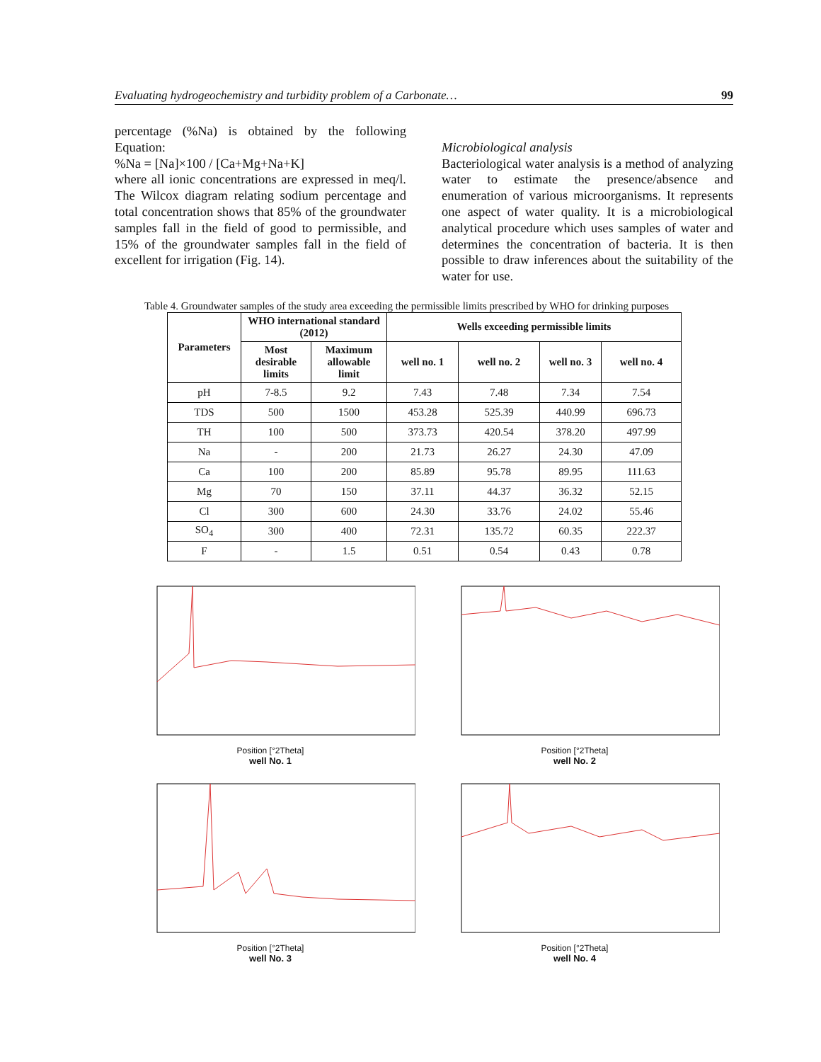Evaluating hydrogeochemistry and turbidity problem of a Carbonate… 99
percentage (%Na) is obtained by the following Equation:
%Na = [Na]×100 / [Ca+Mg+Na+K]
where all ionic concentrations are expressed in meq/l. The Wilcox diagram relating sodium percentage and total concentration shows that 85% of the groundwater samples fall in the field of good to permissible, and 15% of the groundwater samples fall in the field of excellent for irrigation (Fig. 14).
Microbiological analysis
Bacteriological water analysis is a method of analyzing water to estimate the presence/absence and enumeration of various microorganisms. It represents one aspect of water quality. It is a microbiological analytical procedure which uses samples of water and determines the concentration of bacteria. It is then possible to draw inferences about the suitability of the water for use.
Table 4. Groundwater samples of the study area exceeding the permissible limits prescribed by WHO for drinking purposes
| Parameters | WHO international standard (2012) | | Wells exceeding permissible limits | | | |
| --- | --- | --- | --- | --- | --- | --- |
| | Most desirable limits | Maximum allowable limit | well no. 1 | well no. 2 | well no. 3 | well no. 4 |
| pH | 7-8.5 | 9.2 | 7.43 | 7.48 | 7.34 | 7.54 |
| TDS | 500 | 1500 | 453.28 | 525.39 | 440.99 | 696.73 |
| TH | 100 | 500 | 373.73 | 420.54 | 378.20 | 497.99 |
| Na | - | 200 | 21.73 | 26.27 | 24.30 | 47.09 |
| Ca | 100 | 200 | 85.89 | 95.78 | 89.95 | 111.63 |
| Mg | 70 | 150 | 37.11 | 44.37 | 36.32 | 52.15 |
| Cl | 300 | 600 | 24.30 | 33.76 | 24.02 | 55.46 |
| SO<sub>4</sub> | 300 | 400 | 72.31 | 135.72 | 60.35 | 222.37 |
| F | - | 1.5 | 0.51 | 0.54 | 0.43 | 0.78 |
Position [°2Theta]
well No. 1
Position [°2Theta]
well No. 2
Position [°2Theta]
well No. 3
Position [°2Theta]
well No. 4